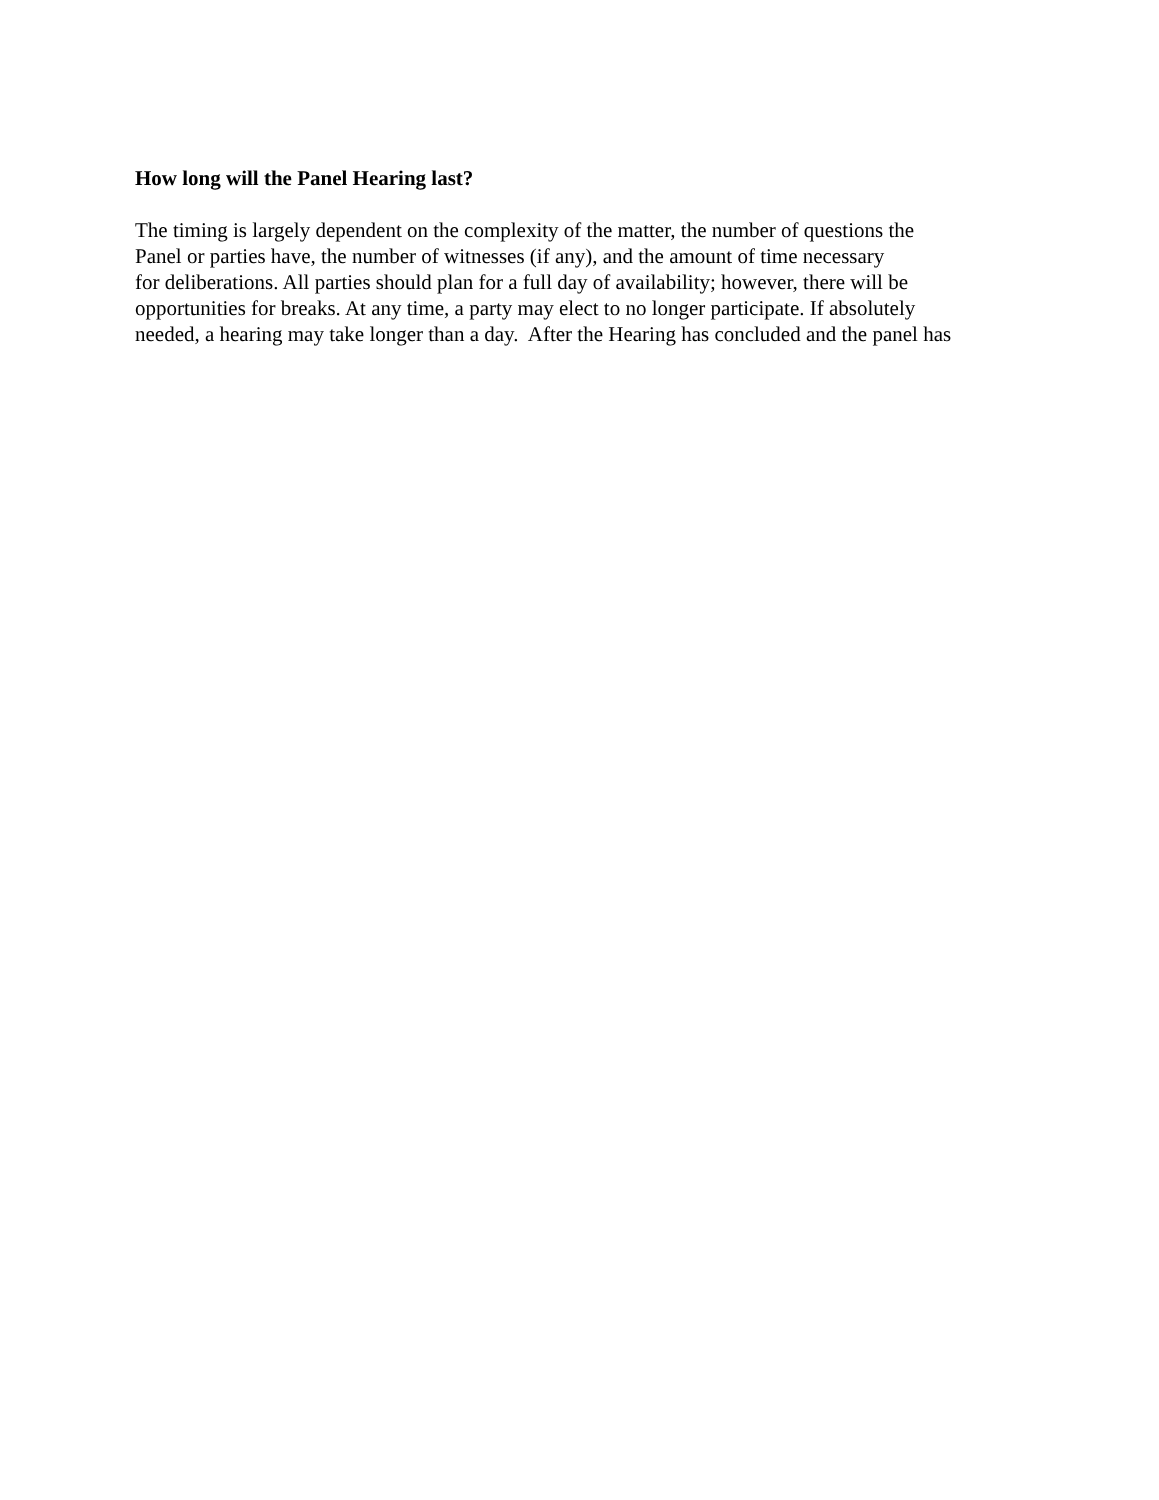How long will the Panel Hearing last?
The timing is largely dependent on the complexity of the matter, the number of questions the
Panel or parties have, the number of witnesses (if any), and the amount of time necessary
for deliberations. All parties should plan for a full day of availability; however, there will be
opportunities for breaks. At any time, a party may elect to no longer participate. If absolutely
needed, a hearing may take longer than a day. After the Hearing has concluded and the panel has